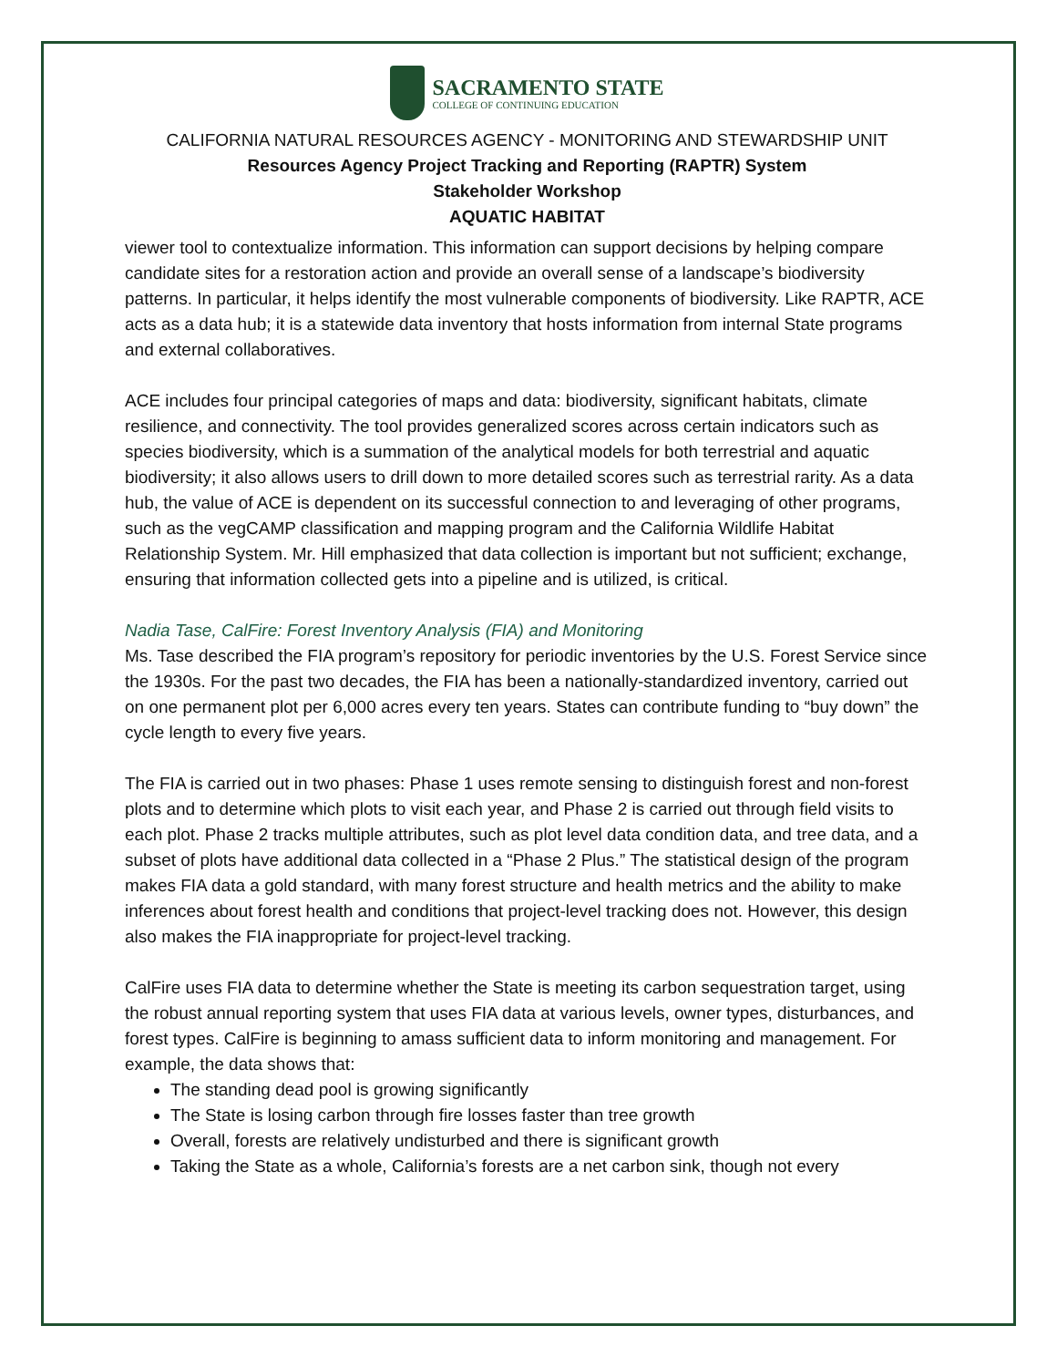SACRAMENTO STATE
COLLEGE OF CONTINUING EDUCATION
CALIFORNIA NATURAL RESOURCES AGENCY - MONITORING AND STEWARDSHIP UNIT
Resources Agency Project Tracking and Reporting (RAPTR) System
Stakeholder Workshop
AQUATIC HABITAT
viewer tool to contextualize information. This information can support decisions by helping compare candidate sites for a restoration action and provide an overall sense of a landscape’s biodiversity patterns. In particular, it helps identify the most vulnerable components of biodiversity. Like RAPTR, ACE acts as a data hub; it is a statewide data inventory that hosts information from internal State programs and external collaboratives.
ACE includes four principal categories of maps and data: biodiversity, significant habitats, climate resilience, and connectivity. The tool provides generalized scores across certain indicators such as species biodiversity, which is a summation of the analytical models for both terrestrial and aquatic biodiversity; it also allows users to drill down to more detailed scores such as terrestrial rarity. As a data hub, the value of ACE is dependent on its successful connection to and leveraging of other programs, such as the vegCAMP classification and mapping program and the California Wildlife Habitat Relationship System. Mr. Hill emphasized that data collection is important but not sufficient; exchange, ensuring that information collected gets into a pipeline and is utilized, is critical.
Nadia Tase, CalFire: Forest Inventory Analysis (FIA) and Monitoring
Ms. Tase described the FIA program’s repository for periodic inventories by the U.S. Forest Service since the 1930s. For the past two decades, the FIA has been a nationally-standardized inventory, carried out on one permanent plot per 6,000 acres every ten years. States can contribute funding to “buy down” the cycle length to every five years.
The FIA is carried out in two phases: Phase 1 uses remote sensing to distinguish forest and non-forest plots and to determine which plots to visit each year, and Phase 2 is carried out through field visits to each plot. Phase 2 tracks multiple attributes, such as plot level data condition data, and tree data, and a subset of plots have additional data collected in a “Phase 2 Plus.” The statistical design of the program makes FIA data a gold standard, with many forest structure and health metrics and the ability to make inferences about forest health and conditions that project-level tracking does not. However, this design also makes the FIA inappropriate for project-level tracking.
CalFire uses FIA data to determine whether the State is meeting its carbon sequestration target, using the robust annual reporting system that uses FIA data at various levels, owner types, disturbances, and forest types. CalFire is beginning to amass sufficient data to inform monitoring and management. For example, the data shows that:
The standing dead pool is growing significantly
The State is losing carbon through fire losses faster than tree growth
Overall, forests are relatively undisturbed and there is significant growth
Taking the State as a whole, California’s forests are a net carbon sink, though not every